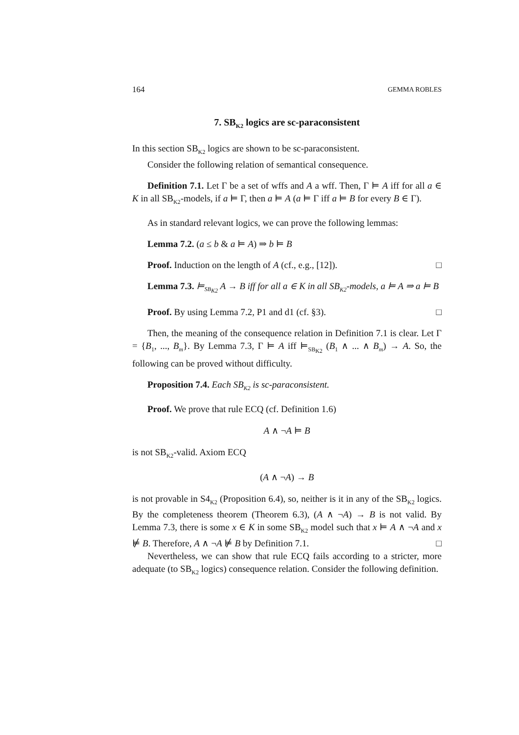164 GEMMA ROBLES
7. SB<sub>K2</sub> logics are sc-paraconsistent
In this section SB<sub>K2</sub> logics are shown to be sc-paraconsistent.
Consider the following relation of semantical consequence.
Definition 7.1. Let Γ be a set of wffs and A a wff. Then, Γ ⊨ A iff for all a ∈ K in all SB<sub>K2</sub>-models, if a ⊨ Γ, then a ⊨ A (a ⊨ Γ iff a ⊨ B for every B ∈ Γ).
As in standard relevant logics, we can prove the following lemmas:
Lemma 7.2. (a ≤ b & a ⊨ A) ⇒ b ⊨ B
Proof. Induction on the length of A (cf., e.g., [12]). □
Lemma 7.3. ⊨<sub>SB<sub>K2</sub></sub> A → B iff for all a ∈ K in all SB<sub>K2</sub>-models, a ⊨ A ⇒ a ⊨ B
Proof. By using Lemma 7.2, P1 and d1 (cf. §3). □
Then, the meaning of the consequence relation in Definition 7.1 is clear. Let Γ = {B<sub>1</sub>, ..., B<sub>m</sub>}. By Lemma 7.3, Γ ⊨ A iff ⊨<sub>SB<sub>K2</sub></sub> (B<sub>1</sub> ∧ ... ∧ B<sub>m</sub>) → A. So, the following can be proved without difficulty.
Proposition 7.4. Each SB<sub>K2</sub> is sc-paraconsistent.
Proof. We prove that rule ECQ (cf. Definition 1.6)
A ∧ ¬A ⊨ B
is not SB<sub>K2</sub>-valid. Axiom ECQ
(A ∧ ¬A) → B
is not provable in S4<sub>K2</sub> (Proposition 6.4), so, neither is it in any of the SB<sub>K2</sub> logics. By the completeness theorem (Theorem 6.3), (A ∧ ¬A) → B is not valid. By Lemma 7.3, there is some x ∈ K in some SB<sub>K2</sub> model such that x ⊨ A ∧ ¬A and x ⊭ B. Therefore, A ∧ ¬A ⊭ B by Definition 7.1. □
Nevertheless, we can show that rule ECQ fails according to a stricter, more adequate (to SB<sub>K2</sub> logics) consequence relation. Consider the following definition.